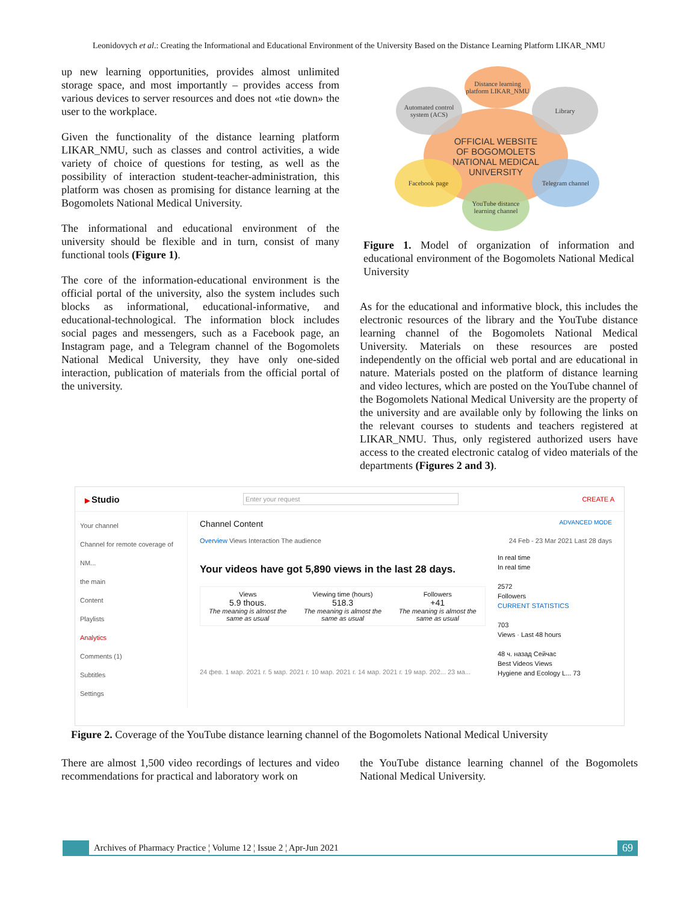Leonidovych et al.: Creating the Informational and Educational Environment of the University Based on the Distance Learning Platform LIKAR_NMU
up new learning opportunities, provides almost unlimited storage space, and most importantly – provides access from various devices to server resources and does not «tie down» the user to the workplace.
Given the functionality of the distance learning platform LIKAR_NMU, such as classes and control activities, a wide variety of choice of questions for testing, as well as the possibility of interaction student-teacher-administration, this platform was chosen as promising for distance learning at the Bogomolets National Medical University.
The informational and educational environment of the university should be flexible and in turn, consist of many functional tools (Figure 1).
The core of the information-educational environment is the official portal of the university, also the system includes such blocks as informational, educational-informative, and educational-technological. The information block includes social pages and messengers, such as a Facebook page, an Instagram page, and a Telegram channel of the Bogomolets National Medical University, they have only one-sided interaction, publication of materials from the official portal of the university.
OFFICIAL WEBSITE
OF BOGOMOLETS
NATIONAL MEDICAL
UNIVERSITY
Distance learning platform LIKAR_NMU
Automated control system (ACS)
Library
Facebook page Telegram channel
YouTube distance learning channel
Figure 1. Model of organization of information and educational environment of the Bogomolets National Medical University
As for the educational and informative block, this includes the electronic resources of the library and the YouTube distance learning channel of the Bogomolets National Medical University. Materials on these resources are posted independently on the official web portal and are educational in nature. Materials posted on the platform of distance learning and video lectures, which are posted on the YouTube channel of the Bogomolets National Medical University are the property of the university and are available only by following the links on the relevant courses to students and teachers registered at LIKAR_NMU. Thus, only registered authorized users have access to the created electronic catalog of video materials of the departments (Figures 2 and 3).
▶ Studio Enter your request CREATE A
Your channel
Channel for remote coverage of NM...
the main
Content
Playlists
Analytics
Comments (1)
Subtitles
Settings
Channel Content ADVANCED MODE
Overview Views Interaction The audience 24 Feb - 23 Mar 2021 Last 28 days
Your videos have got 5,890 views in the last 28 days.
Views
5.9 thous.
The meaning is almost the same as usual
Viewing time (hours)
518.3
The meaning is almost the same as usual
Followers
+41
The meaning is almost the same as usual
24 фев. 1 мар. 2021 г. 5 мар. 2021 г. 10 мар. 2021 г. 14 мар. 2021 г. 19 мар. 202... 23 ма...
In real time
In real time
2572
Followers
CURRENT STATISTICS
703
Views · Last 48 hours
48 ч. назад Сейчас
Best Videos Views
Hygiene and Ecology L... 73
Figure 2. Coverage of the YouTube distance learning channel of the Bogomolets National Medical University
There are almost 1,500 video recordings of lectures and video recommendations for practical and laboratory work on
the YouTube distance learning channel of the Bogomolets National Medical University.
Archives of Pharmacy Practice ¦ Volume 12 ¦ Issue 2 ¦ Apr-Jun 2021 69